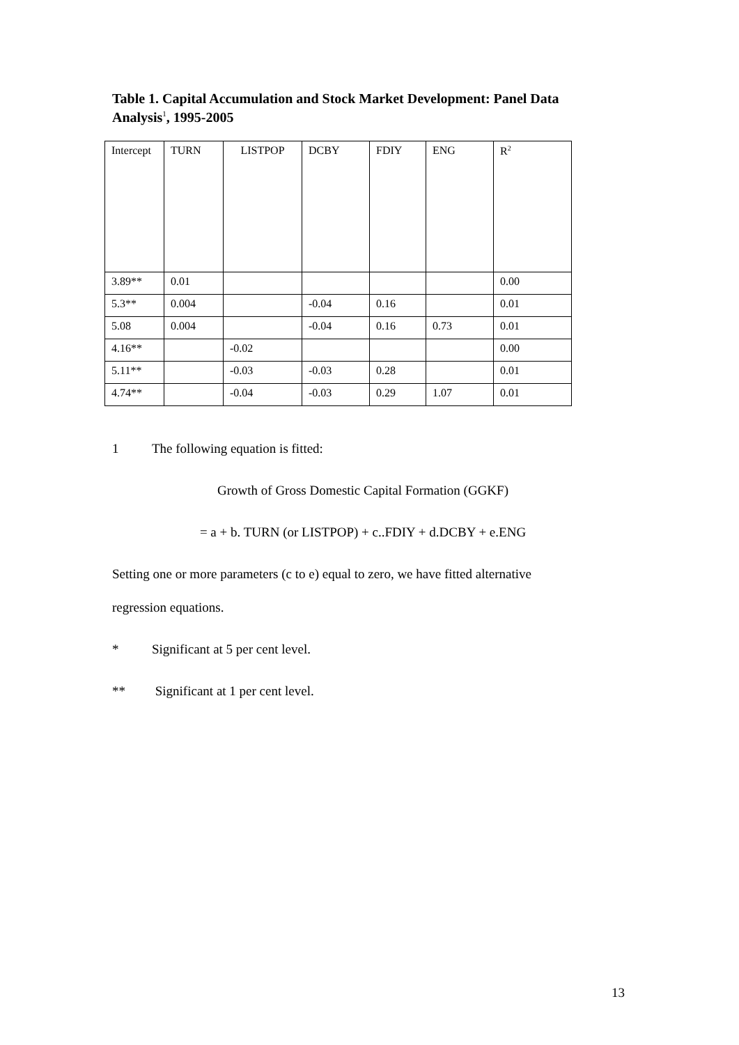Table 1. Capital Accumulation and Stock Market Development: Panel Data Analysis<sup>1</sup>, 1995-2005
| Intercept | TURN | LISTPOP | DCBY | FDIY | ENG | R<sup>2</sup> |
| --- | --- | --- | --- | --- | --- | --- |
| 3.89** | 0.01 | | | | | 0.00 |
| 5.3** | 0.004 | | -0.04 | 0.16 | | 0.01 |
| 5.08 | 0.004 | | -0.04 | 0.16 | 0.73 | 0.01 |
| 4.16** | | -0.02 | | | | 0.00 |
| 5.11** | | -0.03 | -0.03 | 0.28 | | 0.01 |
| 4.74** | | -0.04 | -0.03 | 0.29 | 1.07 | 0.01 |
1 The following equation is fitted:
Growth of Gross Domestic Capital Formation (GGKF)
= a + b. TURN (or LISTPOP) + c..FDIY + d.DCBY + e.ENG
Setting one or more parameters (c to e) equal to zero, we have fitted alternative
regression equations.
* Significant at 5 per cent level.
** Significant at 1 per cent level.
13